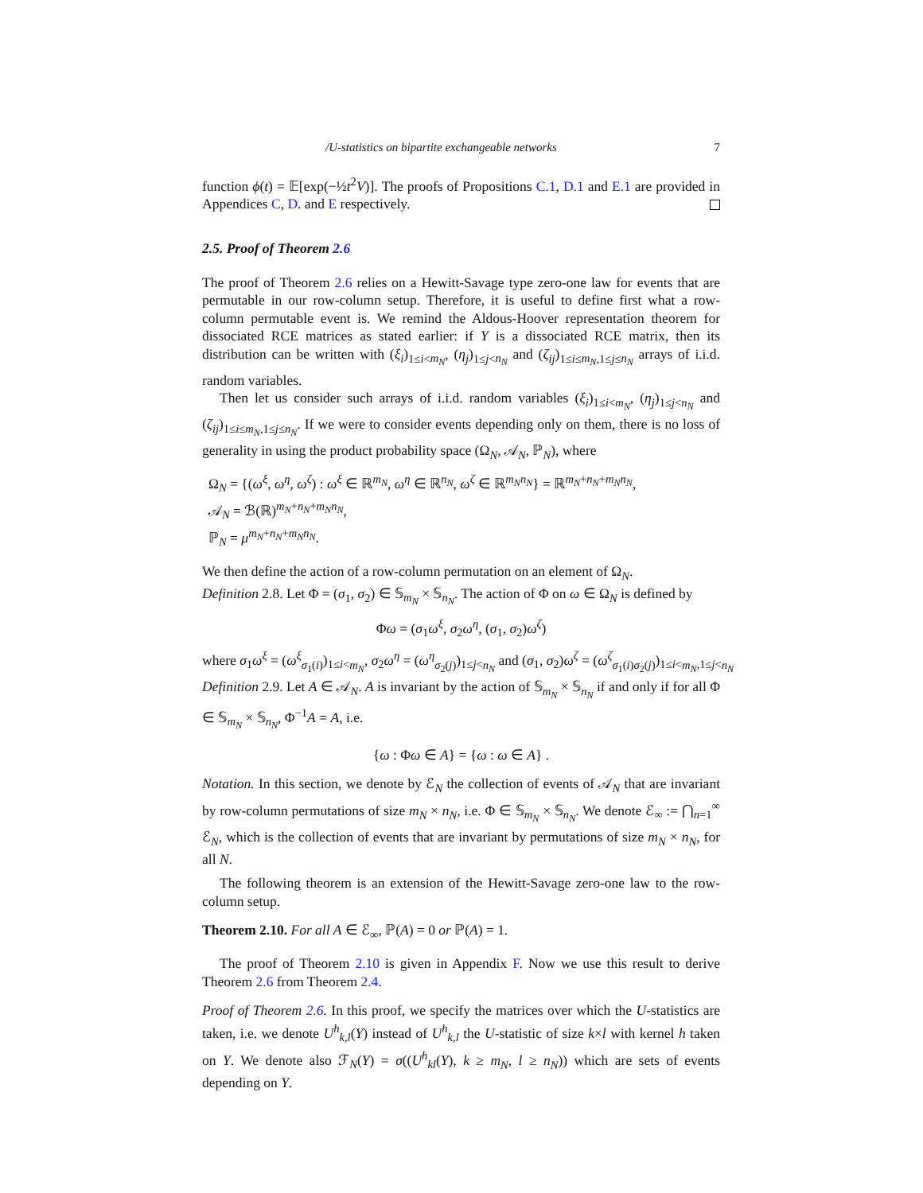/U-statistics on bipartite exchangeable networks 7
function ϕ(t) = 𝔼[exp(−½t<sup>2</sup>V)]. The proofs of Propositions C.1, D.1 and E.1 are provided in Appendices C, D. and E respectively.
2.5. Proof of Theorem 2.6
The proof of Theorem 2.6 relies on a Hewitt-Savage type zero-one law for events that are permutable in our row-column setup. Therefore, it is useful to define first what a row-column permutable event is. We remind the Aldous-Hoover representation theorem for dissociated RCE matrices as stated earlier: if Y is a dissociated RCE matrix, then its distribution can be written with (ξ<sub>i</sub>)<sub>1≤i<m<sub>N</sub></sub>, (η<sub>j</sub>)<sub>1≤j<n<sub>N</sub></sub> and (ζ<sub>ij</sub>)<sub>1≤i≤m<sub>N</sub>,1≤j≤n<sub>N</sub></sub> arrays of i.i.d. random variables.
Then let us consider such arrays of i.i.d. random variables (ξ<sub>i</sub>)<sub>1≤i<m<sub>N</sub></sub>, (η<sub>j</sub>)<sub>1≤j<n<sub>N</sub></sub> and (ζ<sub>ij</sub>)<sub>1≤i≤m<sub>N</sub>,1≤j≤n<sub>N</sub></sub>. If we were to consider events depending only on them, there is no loss of generality in using the product probability space (Ω<sub>N</sub>, 𝒜<sub>N</sub>, ℙ<sub>N</sub>), where
Ω<sub>N</sub> = {(ω<sup>ξ</sup>, ω<sup>η</sup>, ω<sup>ζ</sup>) : ω<sup>ξ</sup> ∈ ℝ<sup>m<sub>N</sub></sup>, ω<sup>η</sup> ∈ ℝ<sup>n<sub>N</sub></sup>, ω<sup>ζ</sup> ∈ ℝ<sup>m<sub>N</sub>n<sub>N</sub></sup>} = ℝ<sup>m<sub>N</sub>+n<sub>N</sub>+m<sub>N</sub>n<sub>N</sub></sup>,
𝒜<sub>N</sub> = ℬ(ℝ)<sup>m<sub>N</sub>+n<sub>N</sub>+m<sub>N</sub>n<sub>N</sub></sup>,
ℙ<sub>N</sub> = μ<sup>m<sub>N</sub>+n<sub>N</sub>+m<sub>N</sub>n<sub>N</sub></sup>.
We then define the action of a row-column permutation on an element of Ω<sub>N</sub>.
Definition 2.8. Let Φ = (σ<sub>1</sub>, σ<sub>2</sub>) ∈ 𝕊<sub>m<sub>N</sub></sub> × 𝕊<sub>n<sub>N</sub></sub>. The action of Φ on ω ∈ Ω<sub>N</sub> is defined by
Φω = (σ<sub>1</sub>ω<sup>ξ</sup>, σ<sub>2</sub>ω<sup>η</sup>, (σ<sub>1</sub>, σ<sub>2</sub>)ω<sup>ζ</sup>)
where σ<sub>1</sub>ω<sup>ξ</sup> = (ω<sup>ξ</sup><sub>σ<sub>1</sub>(i)</sub>)<sub>1≤i<m<sub>N</sub></sub>, σ<sub>2</sub>ω<sup>η</sup> = (ω<sup>η</sup><sub>σ<sub>2</sub>(j)</sub>)<sub>1≤j<n<sub>N</sub></sub> and (σ<sub>1</sub>, σ<sub>2</sub>)ω<sup>ζ</sup> = (ω<sup>ζ</sup><sub>σ<sub>1</sub>(i)σ<sub>2</sub>(j)</sub>)<sub>1≤i<m<sub>N</sub>,1≤j<n<sub>N</sub></sub>
Definition 2.9. Let A ∈ 𝒜<sub>N</sub>. A is invariant by the action of 𝕊<sub>m<sub>N</sub></sub> × 𝕊<sub>n<sub>N</sub></sub> if and only if for all Φ ∈ 𝕊<sub>m<sub>N</sub></sub> × 𝕊<sub>n<sub>N</sub></sub>, Φ<sup>−1</sup>A = A, i.e.
{ω : Φω ∈ A} = {ω : ω ∈ A} .
Notation. In this section, we denote by ℰ<sub>N</sub> the collection of events of 𝒜<sub>N</sub> that are invariant by row-column permutations of size m<sub>N</sub> × n<sub>N</sub>, i.e. Φ ∈ 𝕊<sub>m<sub>N</sub></sub> × 𝕊<sub>n<sub>N</sub></sub>. We denote ℰ<sub>∞</sub> := ⋂<sub>n=1</sub><sup>∞</sup> ℰ<sub>N</sub>, which is the collection of events that are invariant by permutations of size m<sub>N</sub> × n<sub>N</sub>, for all N.
The following theorem is an extension of the Hewitt-Savage zero-one law to the row-column setup.
Theorem 2.10. For all A ∈ ℰ<sub>∞</sub>, ℙ(A) = 0 or ℙ(A) = 1.
The proof of Theorem 2.10 is given in Appendix F. Now we use this result to derive Theorem 2.6 from Theorem 2.4.
Proof of Theorem 2.6. In this proof, we specify the matrices over which the U-statistics are taken, i.e. we denote U<sup>h</sup><sub>k,l</sub>(Y) instead of U<sup>h</sup><sub>k,l</sub> the U-statistic of size k×l with kernel h taken on Y. We denote also ℱ<sub>N</sub>(Y) = σ((U<sup>h</sup><sub>kl</sub>(Y), k ≥ m<sub>N</sub>, l ≥ n<sub>N</sub>)) which are sets of events depending on Y.